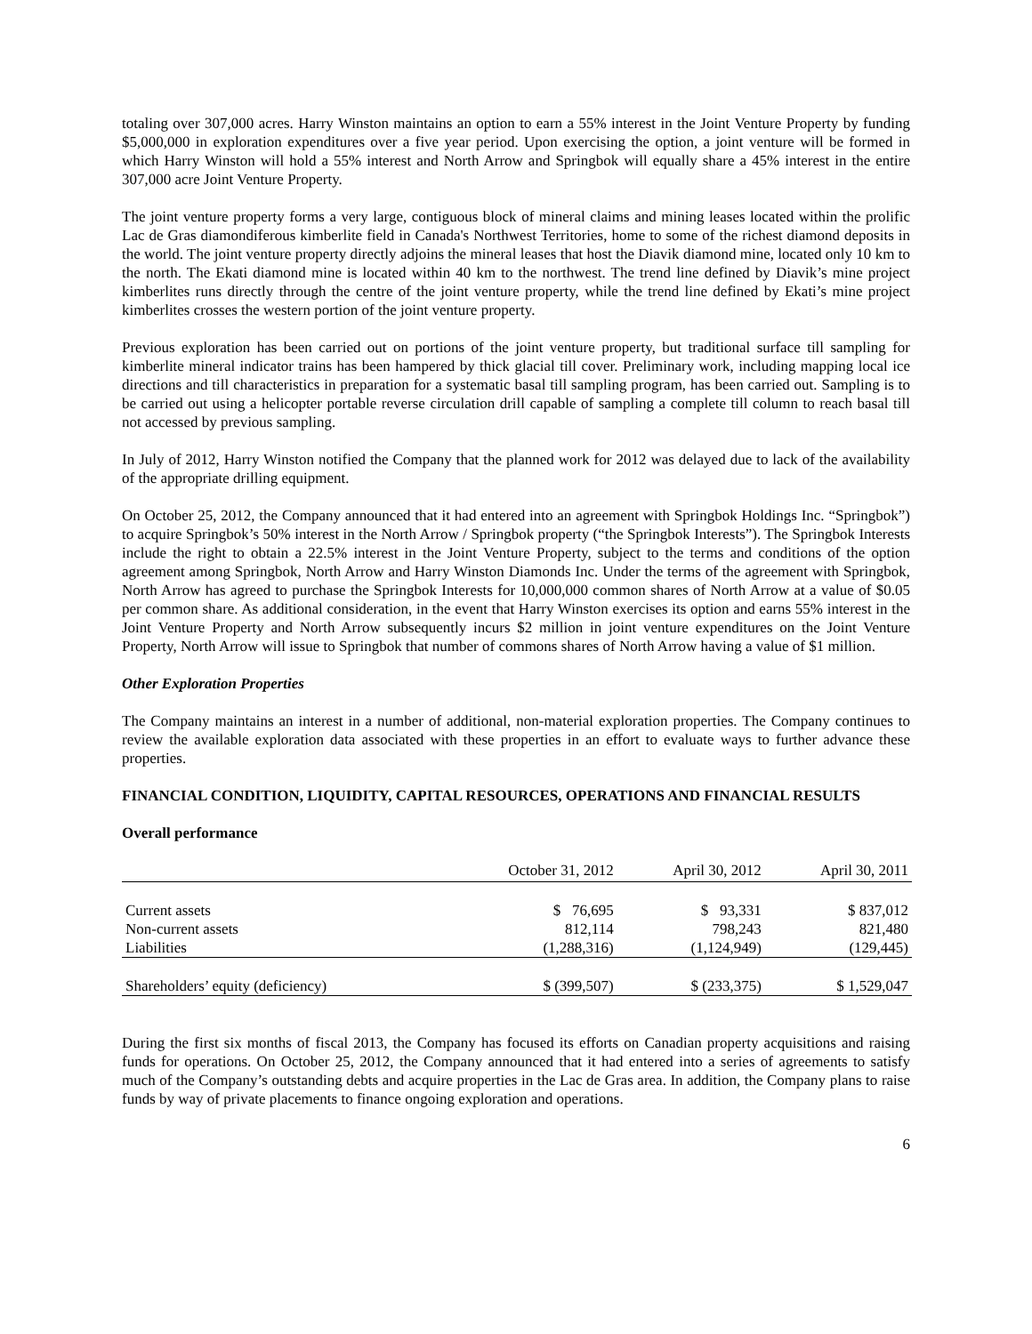totaling over 307,000 acres. Harry Winston maintains an option to earn a 55% interest in the Joint Venture Property by funding $5,000,000 in exploration expenditures over a five year period. Upon exercising the option, a joint venture will be formed in which Harry Winston will hold a 55% interest and North Arrow and Springbok will equally share a 45% interest in the entire 307,000 acre Joint Venture Property.
The joint venture property forms a very large, contiguous block of mineral claims and mining leases located within the prolific Lac de Gras diamondiferous kimberlite field in Canada's Northwest Territories, home to some of the richest diamond deposits in the world. The joint venture property directly adjoins the mineral leases that host the Diavik diamond mine, located only 10 km to the north. The Ekati diamond mine is located within 40 km to the northwest. The trend line defined by Diavik’s mine project kimberlites runs directly through the centre of the joint venture property, while the trend line defined by Ekati’s mine project kimberlites crosses the western portion of the joint venture property.
Previous exploration has been carried out on portions of the joint venture property, but traditional surface till sampling for kimberlite mineral indicator trains has been hampered by thick glacial till cover. Preliminary work, including mapping local ice directions and till characteristics in preparation for a systematic basal till sampling program, has been carried out. Sampling is to be carried out using a helicopter portable reverse circulation drill capable of sampling a complete till column to reach basal till not accessed by previous sampling.
In July of 2012, Harry Winston notified the Company that the planned work for 2012 was delayed due to lack of the availability of the appropriate drilling equipment.
On October 25, 2012, the Company announced that it had entered into an agreement with Springbok Holdings Inc. “Springbok”) to acquire Springbok’s 50% interest in the North Arrow / Springbok property (“the Springbok Interests”). The Springbok Interests include the right to obtain a 22.5% interest in the Joint Venture Property, subject to the terms and conditions of the option agreement among Springbok, North Arrow and Harry Winston Diamonds Inc. Under the terms of the agreement with Springbok, North Arrow has agreed to purchase the Springbok Interests for 10,000,000 common shares of North Arrow at a value of $0.05 per common share. As additional consideration, in the event that Harry Winston exercises its option and earns 55% interest in the Joint Venture Property and North Arrow subsequently incurs $2 million in joint venture expenditures on the Joint Venture Property, North Arrow will issue to Springbok that number of commons shares of North Arrow having a value of $1 million.
Other Exploration Properties
The Company maintains an interest in a number of additional, non-material exploration properties. The Company continues to review the available exploration data associated with these properties in an effort to evaluate ways to further advance these properties.
FINANCIAL CONDITION, LIQUIDITY, CAPITAL RESOURCES, OPERATIONS AND FINANCIAL RESULTS
Overall performance
| | October 31, 2012 | April 30, 2012 | April 30, 2011 |
| --- | --- | --- | --- |
| Current assets | $ 76,695 | $ 93,331 | $ 837,012 |
| Non-current assets | 812,114 | 798,243 | 821,480 |
| Liabilities | (1,288,316) | (1,124,949) | (129,445) |
| Shareholders’ equity (deficiency) | $ (399,507) | $ (233,375) | $ 1,529,047 |
During the first six months of fiscal 2013, the Company has focused its efforts on Canadian property acquisitions and raising funds for operations. On October 25, 2012, the Company announced that it had entered into a series of agreements to satisfy much of the Company’s outstanding debts and acquire properties in the Lac de Gras area. In addition, the Company plans to raise funds by way of private placements to finance ongoing exploration and operations.
6